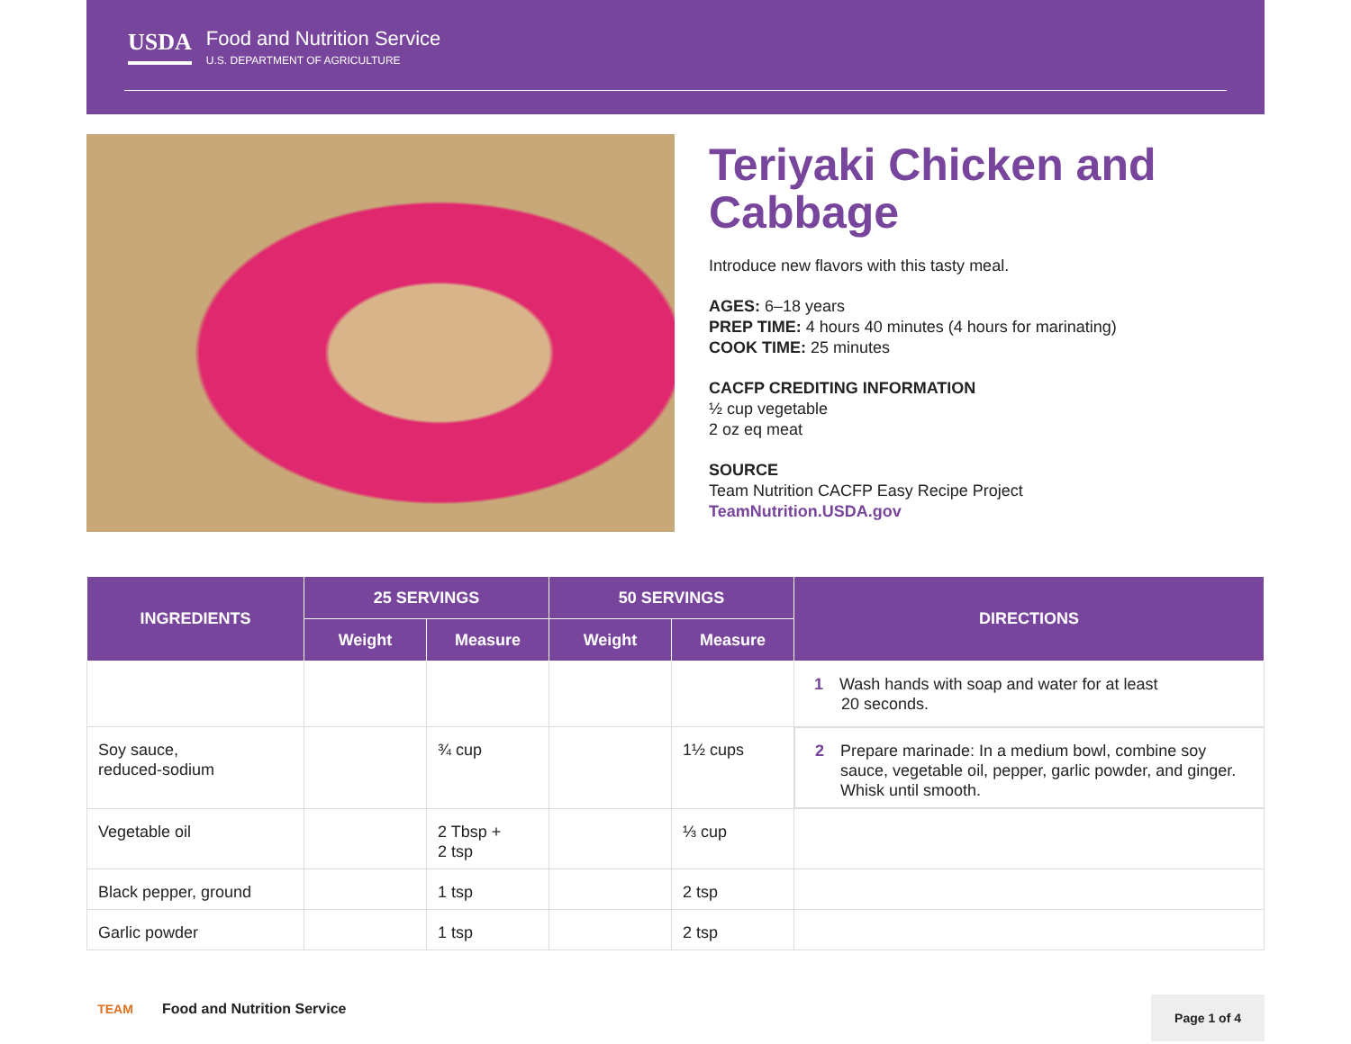USDA
Food and Nutrition Service
U.S. DEPARTMENT OF AGRICULTURE
Teriyaki Chicken and Cabbage
Introduce new flavors with this tasty meal.
AGES: 6–18 years
PREP TIME: 4 hours 40 minutes (4 hours for marinating)
COOK TIME: 25 minutes
CACFP CREDITING INFORMATION
½ cup vegetable
2 oz eq meat
SOURCE
Team Nutrition CACFP Easy Recipe Project
TeamNutrition.USDA.gov
| INGREDIENTS | 25 SERVINGS | | 50 SERVINGS | | DIRECTIONS |
| --- | --- | --- | --- | --- | --- |
| | Weight | Measure | Weight | Measure | |
| | | | | | 1 Wash hands with soap and water for at least 20 seconds. |
| Soy sauce, reduced-sodium | | ¾ cup | | 1½ cups | 2 Prepare marinade: In a medium bowl, combine soy sauce, vegetable oil, pepper, garlic powder, and ginger. Whisk until smooth. |
| Vegetable oil | | 2 Tbsp + 2 tsp | | ⅓ cup | |
| Black pepper, ground | | 1 tsp | | 2 tsp | |
| Garlic powder | | 1 tsp | | 2 tsp | |
TEAM
Food and Nutrition Service
Page 1 of 4